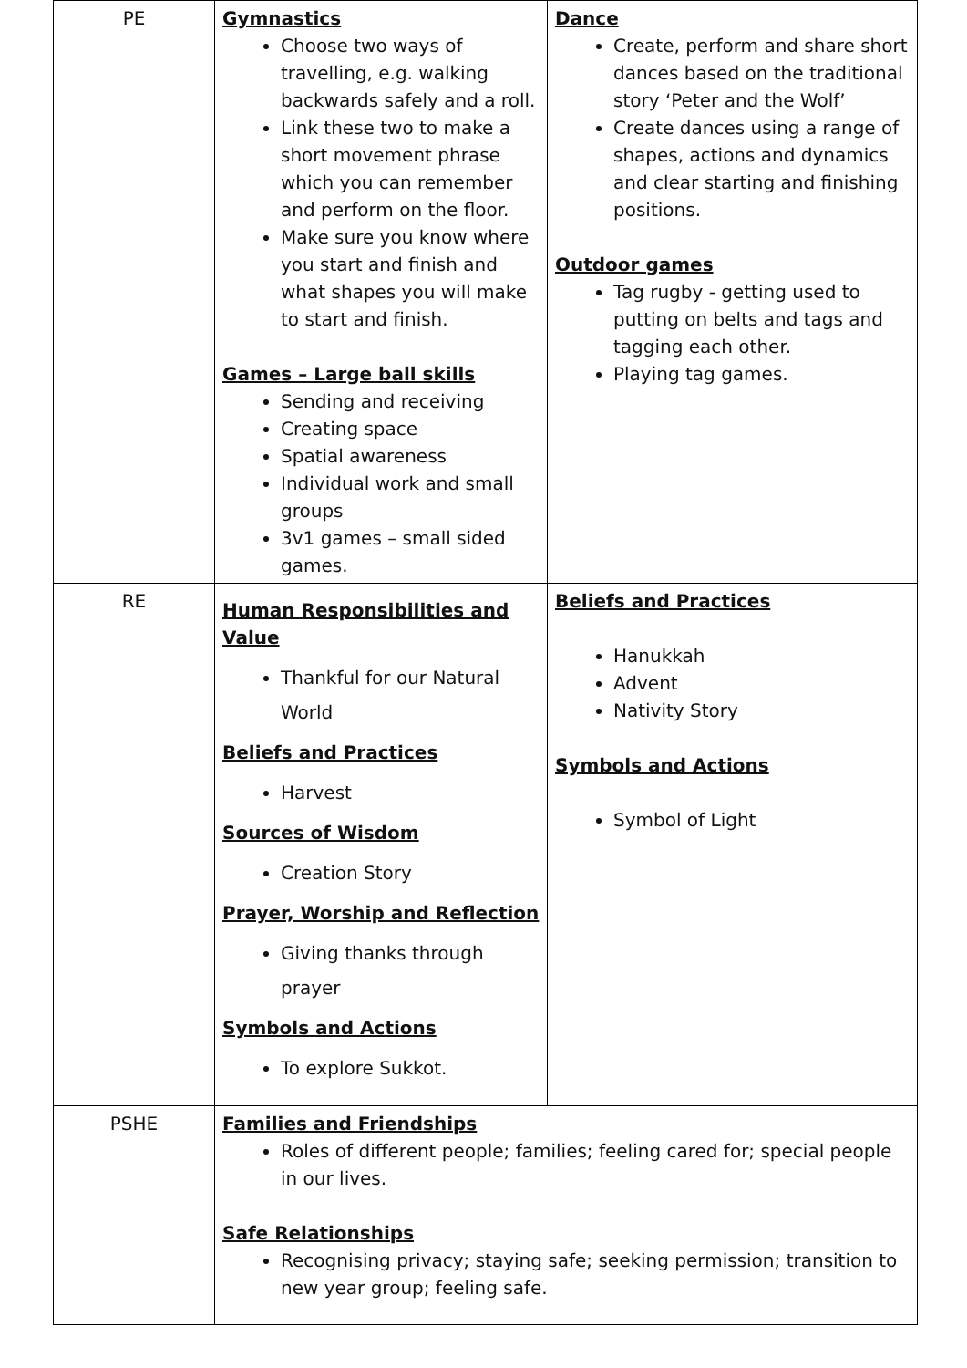| PE | Gymnastics Choose two ways of travelling, e.g. walking backwards safely and a roll. Link these two to make a short movement phrase which you can remember and perform on the floor. Make sure you know where you start and finish and what shapes you will make to start and finish. Games – Large ball skills Sending and receiving Creating space Spatial awareness Individual work and small groups 3v1 games – small sided games. | Dance Create, perform and share short dances based on the traditional story ‘Peter and the Wolf’ Create dances using a range of shapes, actions and dynamics and clear starting and finishing positions. Outdoor games Tag rugby - getting used to putting on belts and tags and tagging each other. Playing tag games. |
| RE | Human Responsibilities and Value Thankful for our Natural World Beliefs and Practices Harvest Sources of Wisdom Creation Story Prayer, Worship and Reflection Giving thanks through prayer Symbols and Actions To explore Sukkot. | Beliefs and Practices Hanukkah Advent Nativity Story Symbols and Actions Symbol of Light |
| PSHE | Families and Friendships Roles of different people; families; feeling cared for; special people in our lives. Safe Relationships Recognising privacy; staying safe; seeking permission; transition to new year group; feeling safe. | |